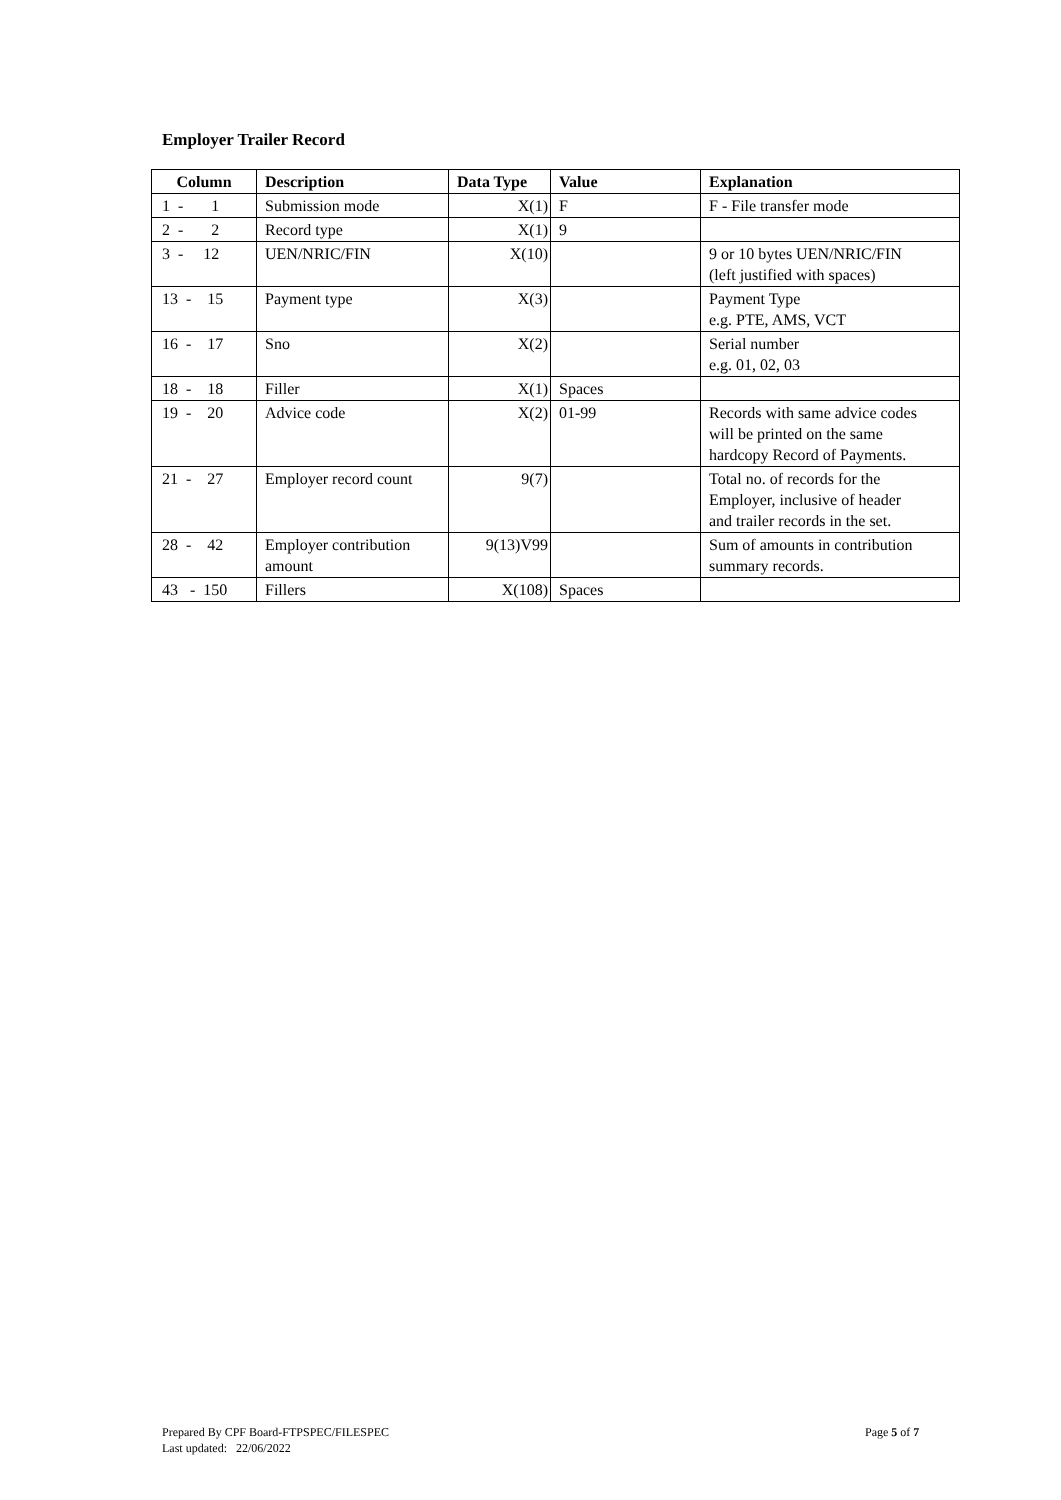Employer Trailer Record
| Column | Description | Data Type | Value | Explanation |
| --- | --- | --- | --- | --- |
| 1 - 1 | Submission mode | X(1) | F | F - File transfer mode |
| 2 - 2 | Record type | X(1) | 9 | |
| 3 - 12 | UEN/NRIC/FIN | X(10) | | 9 or 10 bytes UEN/NRIC/FIN (left justified with spaces) |
| 13 - 15 | Payment type | X(3) | | Payment Type e.g. PTE, AMS, VCT |
| 16 - 17 | Sno | X(2) | | Serial number e.g. 01, 02, 03 |
| 18 - 18 | Filler | X(1) | Spaces | |
| 19 - 20 | Advice code | X(2) | 01-99 | Records with same advice codes will be printed on the same hardcopy Record of Payments. |
| 21 - 27 | Employer record count | 9(7) | | Total no. of records for the Employer, inclusive of header and trailer records in the set. |
| 28 - 42 | Employer contribution amount | 9(13)V99 | | Sum of amounts in contribution summary records. |
| 43 - 150 | Fillers | X(108) | Spaces | |
Prepared By CPF Board-FTPSPEC/FILESPEC
Last updated: 22/06/2022
Page 5 of 7